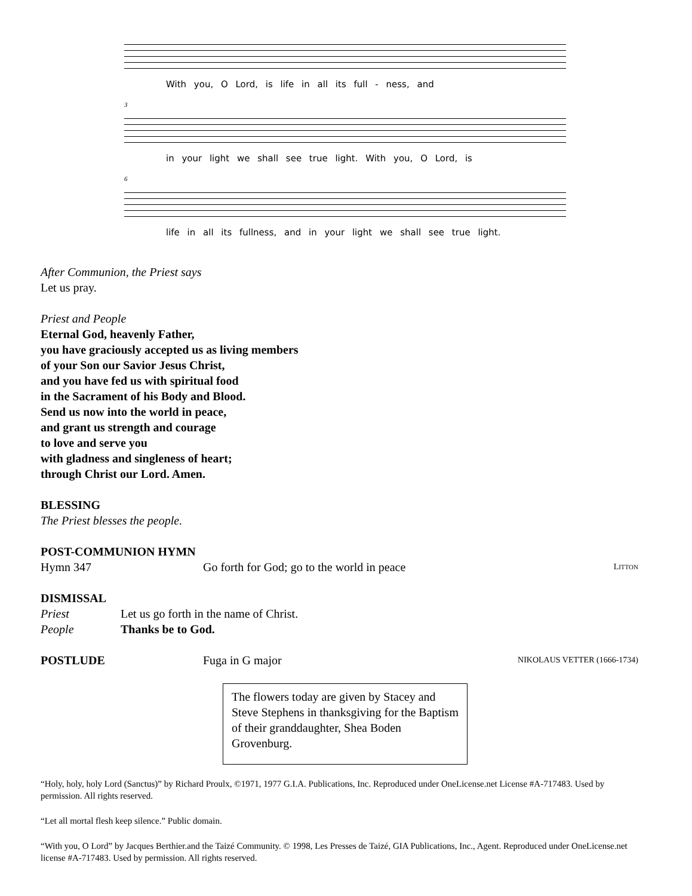With you, O Lord, is life in all its full - ness, and
3
in your light we shall see true light. With you, O Lord, is
6
life in all its fullness, and in your light we shall see true light.
After Communion, the Priest says
Let us pray.
Priest and People
Eternal God, heavenly Father,
you have graciously accepted us as living members
of your Son our Savior Jesus Christ,
and you have fed us with spiritual food
in the Sacrament of his Body and Blood.
Send us now into the world in peace,
and grant us strength and courage
to love and serve you
with gladness and singleness of heart;
through Christ our Lord. Amen.
BLESSING
The Priest blesses the people.
POST-COMMUNION HYMN
Hymn 347 Go forth for God; go to the world in peace LITTON
DISMISSAL
Priest Let us go forth in the name of Christ.
People Thanks be to God.
POSTLUDE Fuga in G major NIKOLAUS VETTER (1666-1734)
The flowers today are given by Stacey and Steve Stephens in thanksgiving for the Baptism of their granddaughter, Shea Boden Grovenburg.
“Holy, holy, holy Lord (Sanctus)” by Richard Proulx, ©1971, 1977 G.I.A. Publications, Inc. Reproduced under OneLicense.net License #A-717483. Used by permission. All rights reserved.
“Let all mortal flesh keep silence.” Public domain.
“With you, O Lord” by Jacques Berthier.and the Taizé Community. © 1998, Les Presses de Taizé, GIA Publications, Inc., Agent. Reproduced under OneLicense.net license #A-717483. Used by permission. All rights reserved.